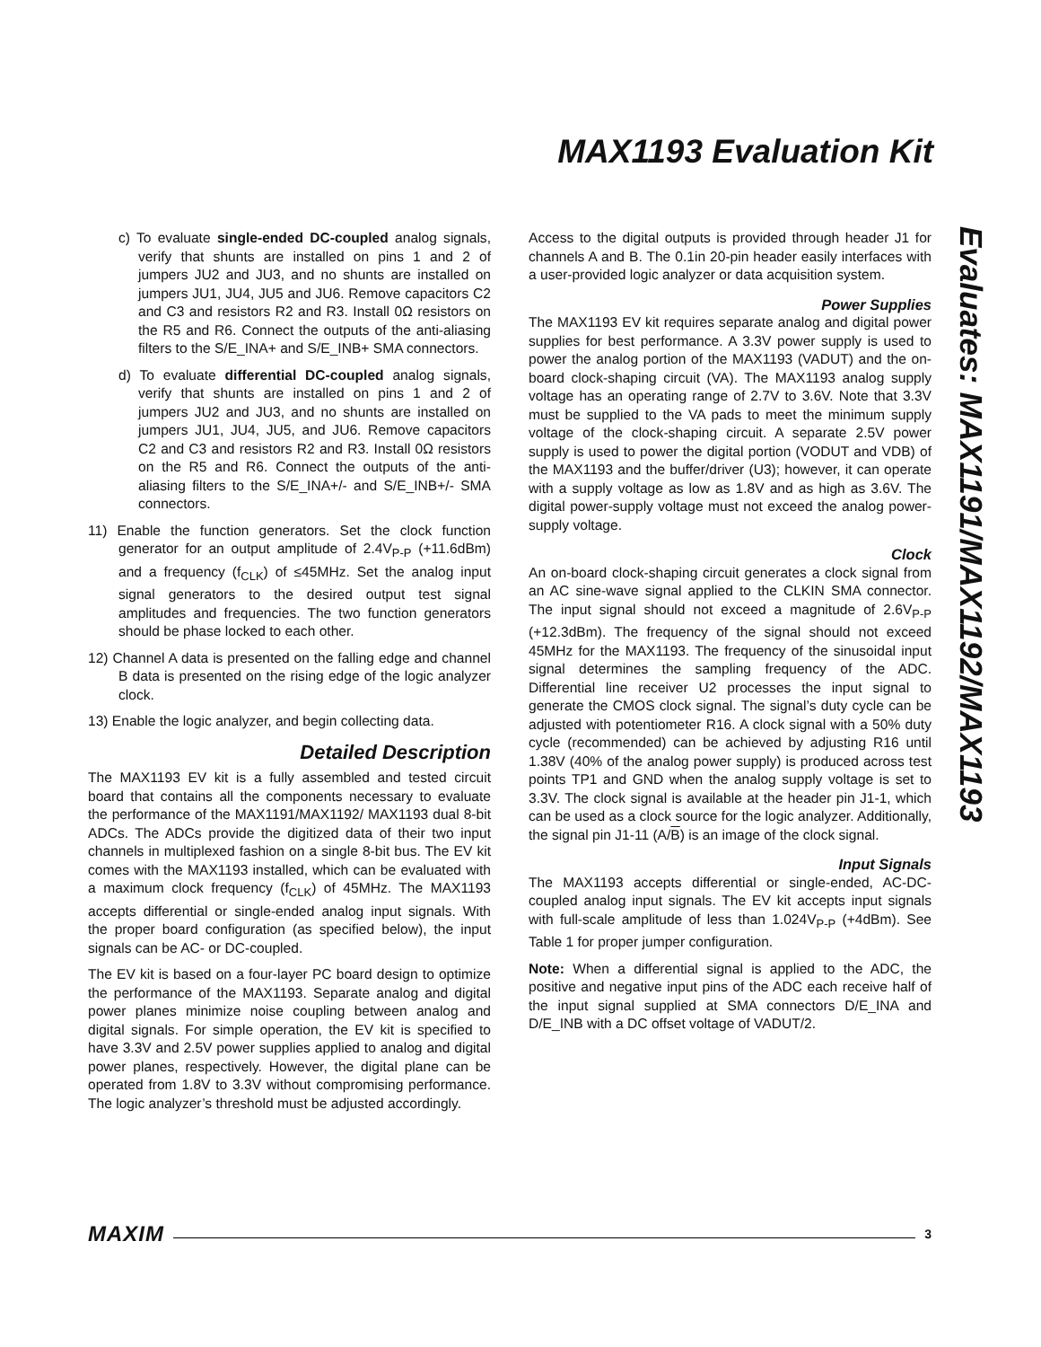MAX1193 Evaluation Kit
Evaluates: MAX1191/MAX1192/MAX1193
c) To evaluate single-ended DC-coupled analog signals, verify that shunts are installed on pins 1 and 2 of jumpers JU2 and JU3, and no shunts are installed on jumpers JU1, JU4, JU5 and JU6. Remove capacitors C2 and C3 and resistors R2 and R3. Install 0Ω resistors on the R5 and R6. Connect the outputs of the anti-aliasing filters to the S/E_INA+ and S/E_INB+ SMA connectors.
d) To evaluate differential DC-coupled analog signals, verify that shunts are installed on pins 1 and 2 of jumpers JU2 and JU3, and no shunts are installed on jumpers JU1, JU4, JU5, and JU6. Remove capacitors C2 and C3 and resistors R2 and R3. Install 0Ω resistors on the R5 and R6. Connect the outputs of the anti-aliasing filters to the S/E_INA+/- and S/E_INB+/- SMA connectors.
11) Enable the function generators. Set the clock function generator for an output amplitude of 2.4V<sub>P-P</sub> (+11.6dBm) and a frequency (f<sub>CLK</sub>) of ≤45MHz. Set the analog input signal generators to the desired output test signal amplitudes and frequencies. The two function generators should be phase locked to each other.
12) Channel A data is presented on the falling edge and channel B data is presented on the rising edge of the logic analyzer clock.
13) Enable the logic analyzer, and begin collecting data.
Detailed Description
The MAX1193 EV kit is a fully assembled and tested circuit board that contains all the components necessary to evaluate the performance of the MAX1191/MAX1192/ MAX1193 dual 8-bit ADCs. The ADCs provide the digitized data of their two input channels in multiplexed fashion on a single 8-bit bus. The EV kit comes with the MAX1193 installed, which can be evaluated with a maximum clock frequency (f<sub>CLK</sub>) of 45MHz. The MAX1193 accepts differential or single-ended analog input signals. With the proper board configuration (as specified below), the input signals can be AC- or DC-coupled.
The EV kit is based on a four-layer PC board design to optimize the performance of the MAX1193. Separate analog and digital power planes minimize noise coupling between analog and digital signals. For simple operation, the EV kit is specified to have 3.3V and 2.5V power supplies applied to analog and digital power planes, respectively. However, the digital plane can be operated from 1.8V to 3.3V without compromising performance. The logic analyzer’s threshold must be adjusted accordingly.
Access to the digital outputs is provided through header J1 for channels A and B. The 0.1in 20-pin header easily interfaces with a user-provided logic analyzer or data acquisition system.
Power Supplies
The MAX1193 EV kit requires separate analog and digital power supplies for best performance. A 3.3V power supply is used to power the analog portion of the MAX1193 (VADUT) and the on-board clock-shaping circuit (VA). The MAX1193 analog supply voltage has an operating range of 2.7V to 3.6V. Note that 3.3V must be supplied to the VA pads to meet the minimum supply voltage of the clock-shaping circuit. A separate 2.5V power supply is used to power the digital portion (VODUT and VDB) of the MAX1193 and the buffer/driver (U3); however, it can operate with a supply voltage as low as 1.8V and as high as 3.6V. The digital power-supply voltage must not exceed the analog power-supply voltage.
Clock
An on-board clock-shaping circuit generates a clock signal from an AC sine-wave signal applied to the CLKIN SMA connector. The input signal should not exceed a magnitude of 2.6V<sub>P-P</sub> (+12.3dBm). The frequency of the signal should not exceed 45MHz for the MAX1193. The frequency of the sinusoidal input signal determines the sampling frequency of the ADC. Differential line receiver U2 processes the input signal to generate the CMOS clock signal. The signal’s duty cycle can be adjusted with potentiometer R16. A clock signal with a 50% duty cycle (recommended) can be achieved by adjusting R16 until 1.38V (40% of the analog power supply) is produced across test points TP1 and GND when the analog supply voltage is set to 3.3V. The clock signal is available at the header pin J1-1, which can be used as a clock source for the logic analyzer. Additionally, the signal pin J1-11 (A/B) is an image of the clock signal.
Input Signals
The MAX1193 accepts differential or single-ended, AC-DC-coupled analog input signals. The EV kit accepts input signals with full-scale amplitude of less than 1.024V<sub>P-P</sub> (+4dBm). See Table 1 for proper jumper configuration.
Note: When a differential signal is applied to the ADC, the positive and negative input pins of the ADC each receive half of the input signal supplied at SMA connectors D/E_INA and D/E_INB with a DC offset voltage of VADUT/2.
MAXIM 3